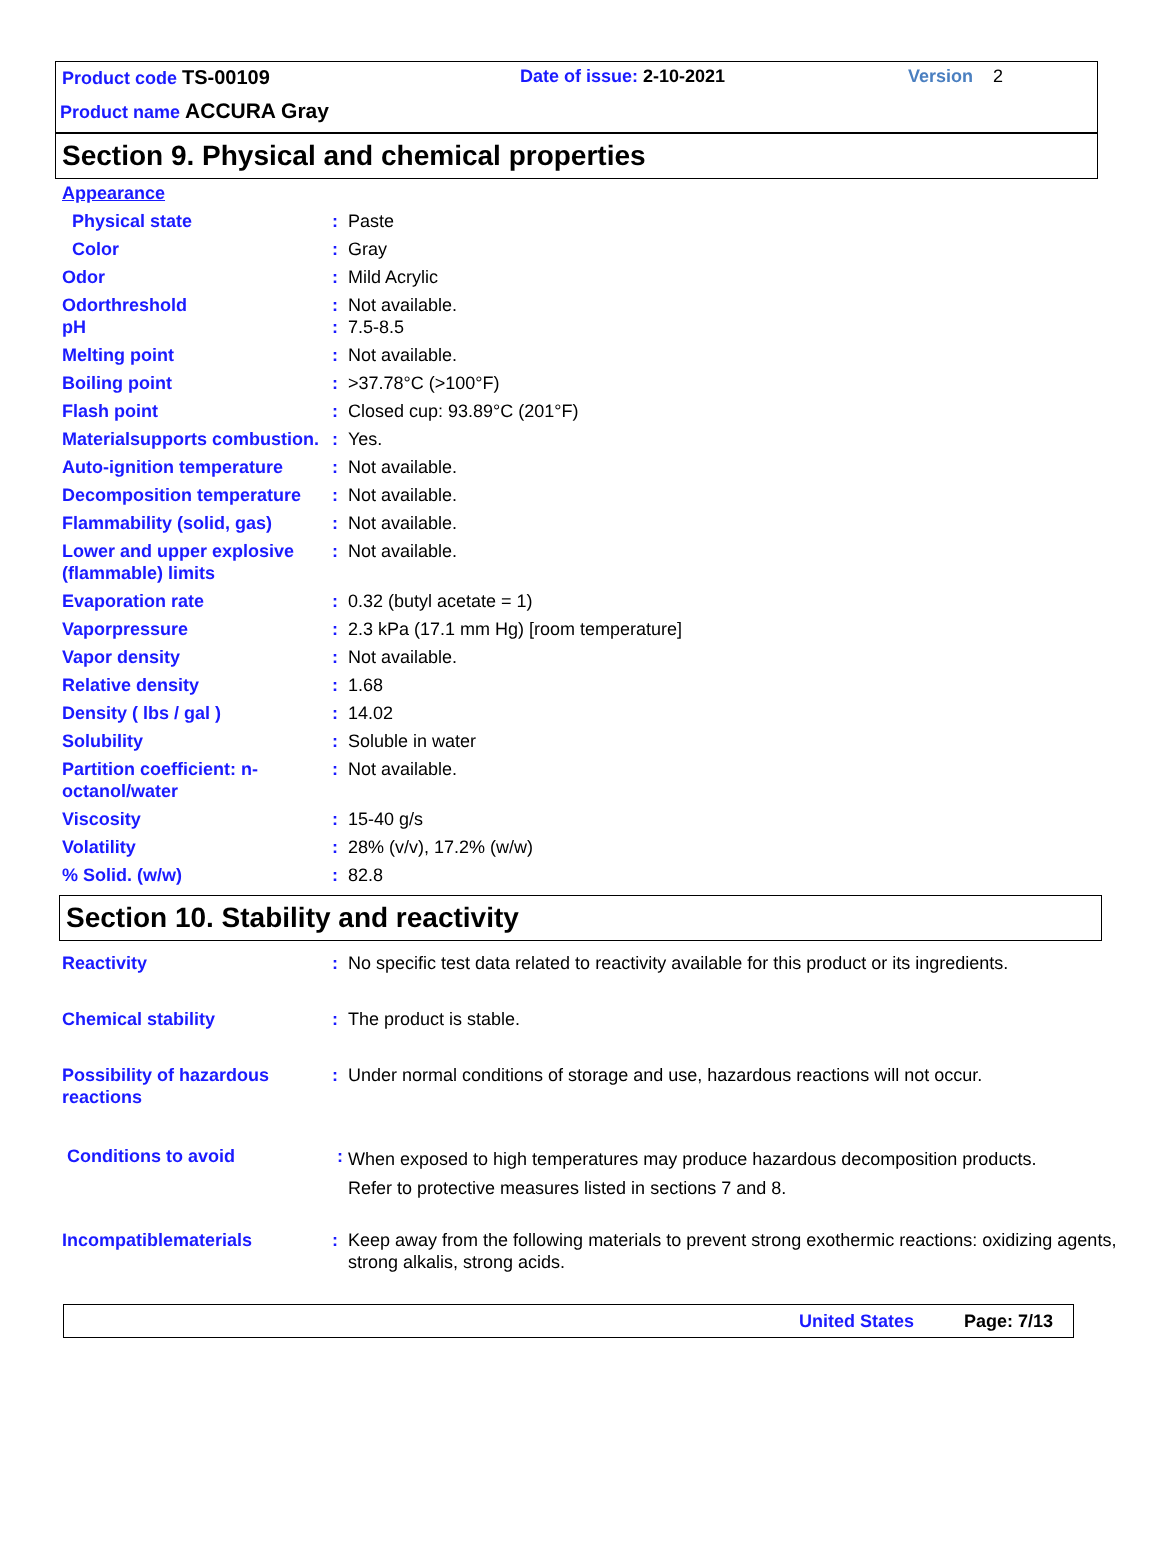Product code TS-00109 Date of issue: 2-10-2021 Version 2
Product name ACCURA Gray
Section 9. Physical and chemical properties
| Appearance | | |
| Physical state | : | Paste |
| Color | : | Gray |
| Odor | : | Mild Acrylic |
| Odorthreshold pH | : : | Not available. 7.5-8.5 |
| Melting point | : | Not available. |
| Boiling point | : | >37.78°C (>100°F) |
| Flash point | : | Closed cup: 93.89°C (201°F) |
| Materialsupports combustion. | : | Yes. |
| Auto-ignition temperature | : | Not available. |
| Decomposition temperature | : | Not available. |
| Flammability (solid, gas) | : | Not available. |
| Lower and upper explosive (flammable) limits | : | Not available. |
| Evaporation rate | : | 0.32 (butyl acetate = 1) |
| Vaporpressure | : | 2.3 kPa (17.1 mm Hg) [room temperature] |
| Vapor density | : | Not available. |
| Relative density | : | 1.68 |
| Density ( lbs / gal ) | : | 14.02 |
| Solubility | : | Soluble in water |
| Partition coefficient: n-octanol/water | : | Not available. |
| Viscosity | : | 15-40 g/s |
| Volatility | : | 28% (v/v), 17.2% (w/w) |
| % Solid. (w/w) | : | 82.8 |
Section 10. Stability and reactivity
| Reactivity | : | No specific test data related to reactivity available for this product or its ingredients. |
| Chemical stability | : | The product is stable. |
| Possibility of hazardous reactions | : | Under normal conditions of storage and use, hazardous reactions will not occur. |
| Conditions to avoid | : | When exposed to high temperatures may produce hazardous decomposition products. Refer to protective measures listed in sections 7 and 8. |
| Incompatiblematerials | : | Keep away from the following materials to prevent strong exothermic reactions: oxidizing agents, strong alkalis, strong acids. |
United States Page: 7/13